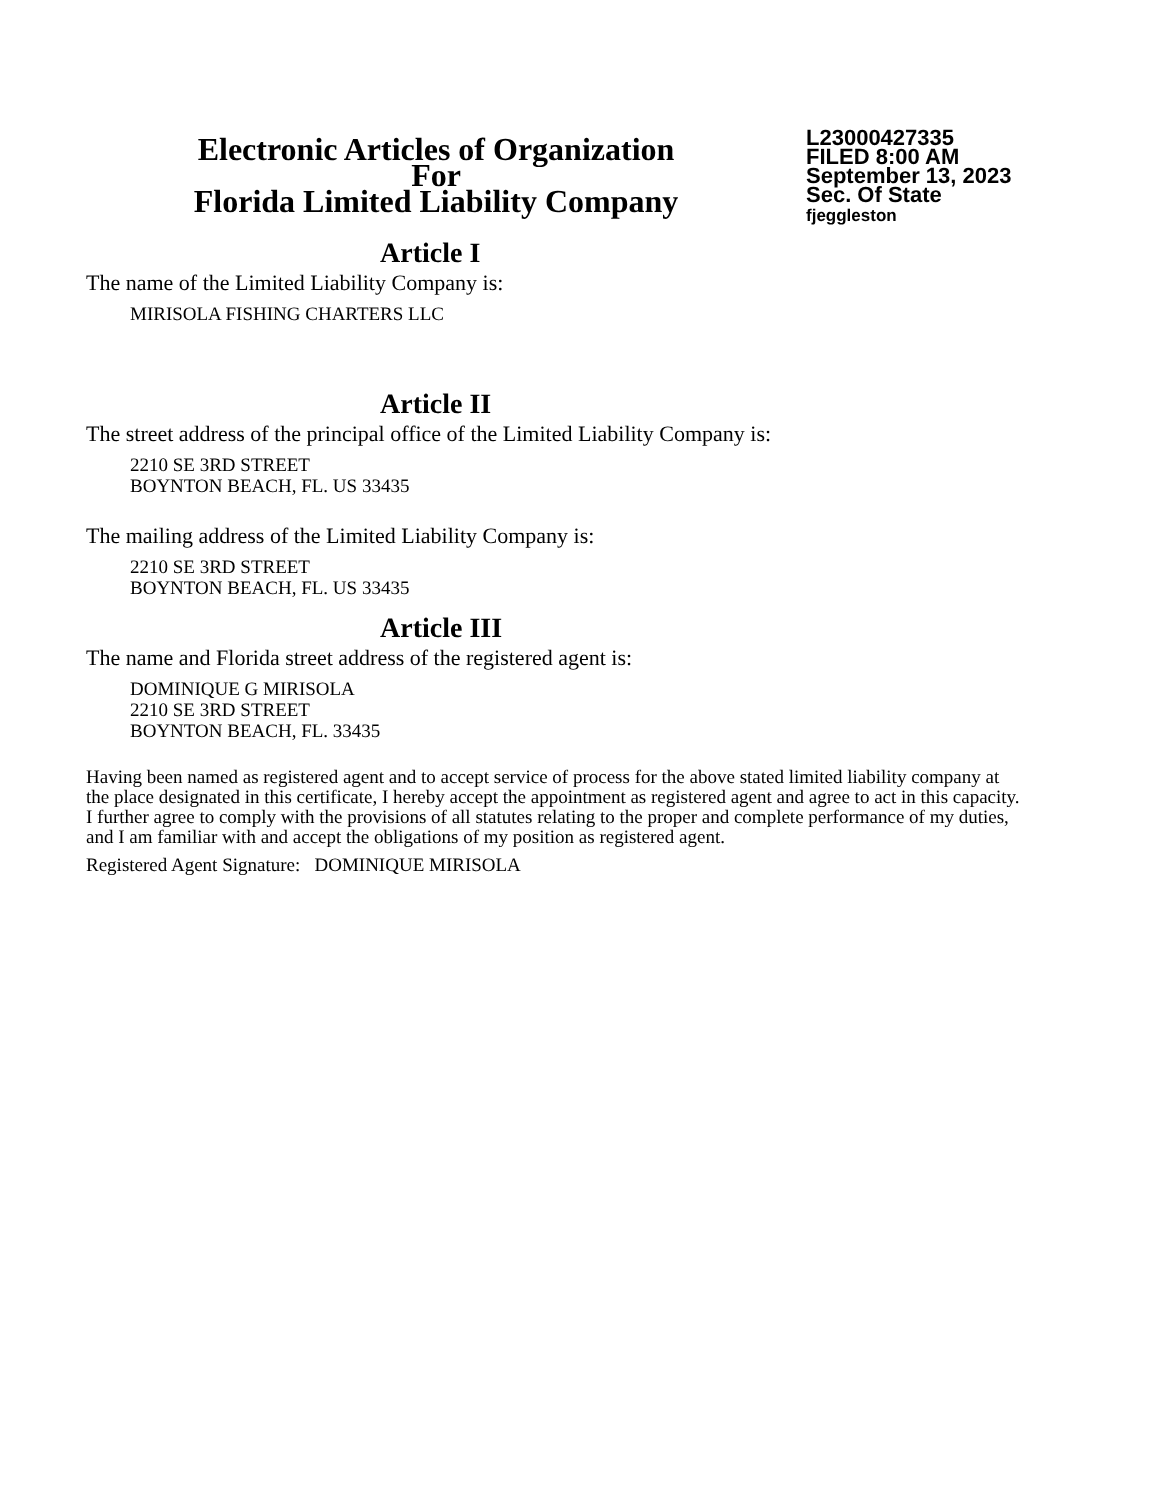Electronic Articles of Organization
For
Florida Limited Liability Company
L23000427335
FILED 8:00 AM
September 13, 2023
Sec. Of State
fjeggleston
Article I
The name of the Limited Liability Company is:
MIRISOLA FISHING CHARTERS LLC
Article II
The street address of the principal office of the Limited Liability Company is:
2210 SE 3RD STREET
BOYNTON BEACH, FL. US 33435
The mailing address of the Limited Liability Company is:
2210 SE 3RD STREET
BOYNTON BEACH, FL. US 33435
Article III
The name and Florida street address of the registered agent is:
DOMINIQUE G MIRISOLA
2210 SE 3RD STREET
BOYNTON BEACH, FL. 33435
Having been named as registered agent and to accept service of process for the above stated limited liability company at the place designated in this certificate, I hereby accept the appointment as registered agent and agree to act in this capacity. I further agree to comply with the provisions of all statutes relating to the proper and complete performance of my duties, and I am familiar with and accept the obligations of my position as registered agent.
Registered Agent Signature: DOMINIQUE MIRISOLA